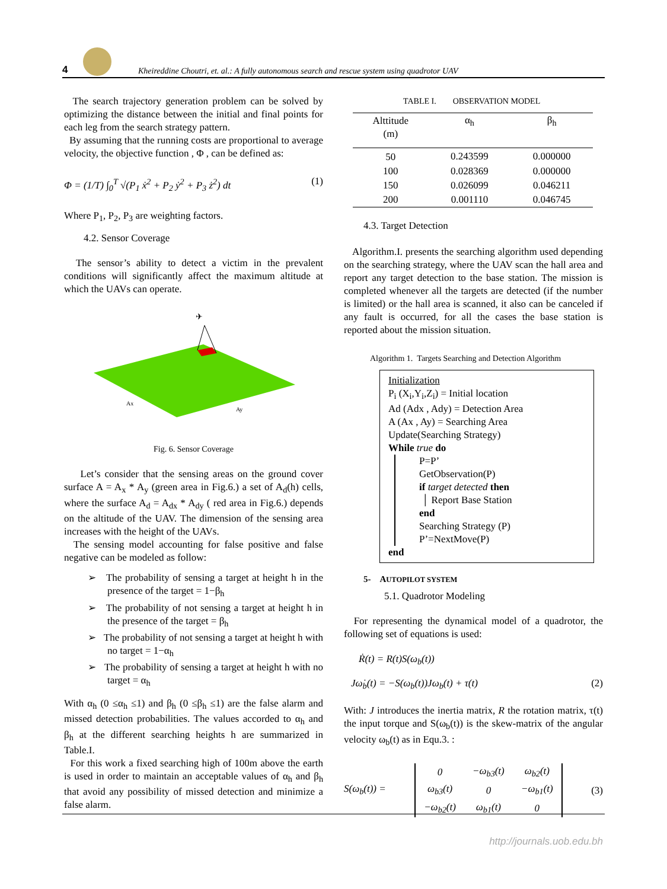4
Kheireddine Choutri, et. al.: A fully autonomous search and rescue system using quadrotor UAV
The search trajectory generation problem can be solved by optimizing the distance between the initial and final points for each leg from the search strategy pattern.
By assuming that the running costs are proportional to average velocity, the objective function , Φ , can be defined as:
Φ = (1/T) ∫<sub>0</sub><sup>T</sup> √(P<sub>1</sub> ẋ<sup>2</sup> + P<sub>2</sub> ẏ<sup>2</sup> + P<sub>3</sub> ż<sup>2</sup>) dt (1)
Where P<sub>1</sub>, P<sub>2</sub>, P<sub>3</sub> are weighting factors.
4.2. Sensor Coverage
The sensor’s ability to detect a victim in the prevalent conditions will significantly affect the maximum altitude at which the UAVs can operate.
✈
Ax
Ay
Fig. 6. Sensor Coverage
Let’s consider that the sensing areas on the ground cover surface A = A<sub>x</sub> * A<sub>y</sub> (green area in Fig.6.) a set of A<sub>d</sub>(h) cells, where the surface A<sub>d</sub> = A<sub>dx</sub> * A<sub>dy</sub> ( red area in Fig.6.) depends on the altitude of the UAV. The dimension of the sensing area increases with the height of the UAVs.
The sensing model accounting for false positive and false negative can be modeled as follow:
➢ The probability of sensing a target at height h in the presence of the target = 1−β<sub>h</sub>
➢ The probability of not sensing a target at height h in the presence of the target = β<sub>h</sub>
➢ The probability of not sensing a target at height h with no target = 1−α<sub>h</sub>
➢ The probability of sensing a target at height h with no target = α<sub>h</sub>
With α<sub>h</sub> (0 ≤α<sub>h</sub> ≤1) and β<sub>h</sub> (0 ≤β<sub>h</sub> ≤1) are the false alarm and missed detection probabilities. The values accorded to α<sub>h</sub> and β<sub>h</sub> at the different searching heights h are summarized in Table.I.
For this work a fixed searching high of 100m above the earth is used in order to maintain an acceptable values of α<sub>h</sub> and β<sub>h</sub> that avoid any possibility of missed detection and minimize a false alarm.
TABLE I. OBSERVATION MODEL
| Alttitude (m) | α<sub>h</sub> | β<sub>h</sub> |
| --- | --- | --- |
| 50 | 0.243599 | 0.000000 |
| 100 | 0.028369 | 0.000000 |
| 150 | 0.026099 | 0.046211 |
| 200 | 0.001110 | 0.046745 |
4.3. Target Detection
Algorithm.I. presents the searching algorithm used depending on the searching strategy, where the UAV scan the hall area and report any target detection to the base station. The mission is completed whenever all the targets are detected (if the number is limited) or the hall area is scanned, it also can be canceled if any fault is occurred, for all the cases the base station is reported about the mission situation.
Algorithm 1. Targets Searching and Detection Algorithm
Initialization
P<sub>i</sub> (X<sub>i</sub>,Y<sub>i</sub>,Z<sub>i</sub>) = Initial location
Ad (Adx , Ady) = Detection Area
A (Ax , Ay) = Searching Area
Update(Searching Strategy)
While true do
P=P’
GetObservation(P)
if target detected then
│ Report Base Station
end
Searching Strategy (P)
P’=NextMove(P)
end
5- AUTOPILOT SYSTEM
5.1. Quadrotor Modeling
For representing the dynamical model of a quadrotor, the following set of equations is used:
Ṙ(t) = R(t)S(ω<sub>b</sub>(t))
Jω̇<sub>b</sub>(t) = −S(ω<sub>b</sub>(t))Jω<sub>b</sub>(t) + τ(t) (2)
With: J introduces the inertia matrix, R the rotation matrix, τ(t) the input torque and S(ω<sub>b</sub>(t)) is the skew-matrix of the angular velocity ω<sub>b</sub>(t) as in Equ.3. :
S(ω<sub>b</sub>(t)) =
| 0 | −ω<sub>b3</sub>(t) | ω<sub>b2</sub>(t) |
| ω<sub>b3</sub>(t) | 0 | −ω<sub>b1</sub>(t) |
| −ω<sub>b2</sub>(t) | ω<sub>b1</sub>(t) | 0 |
(3)
http://journals.uob.edu.bh